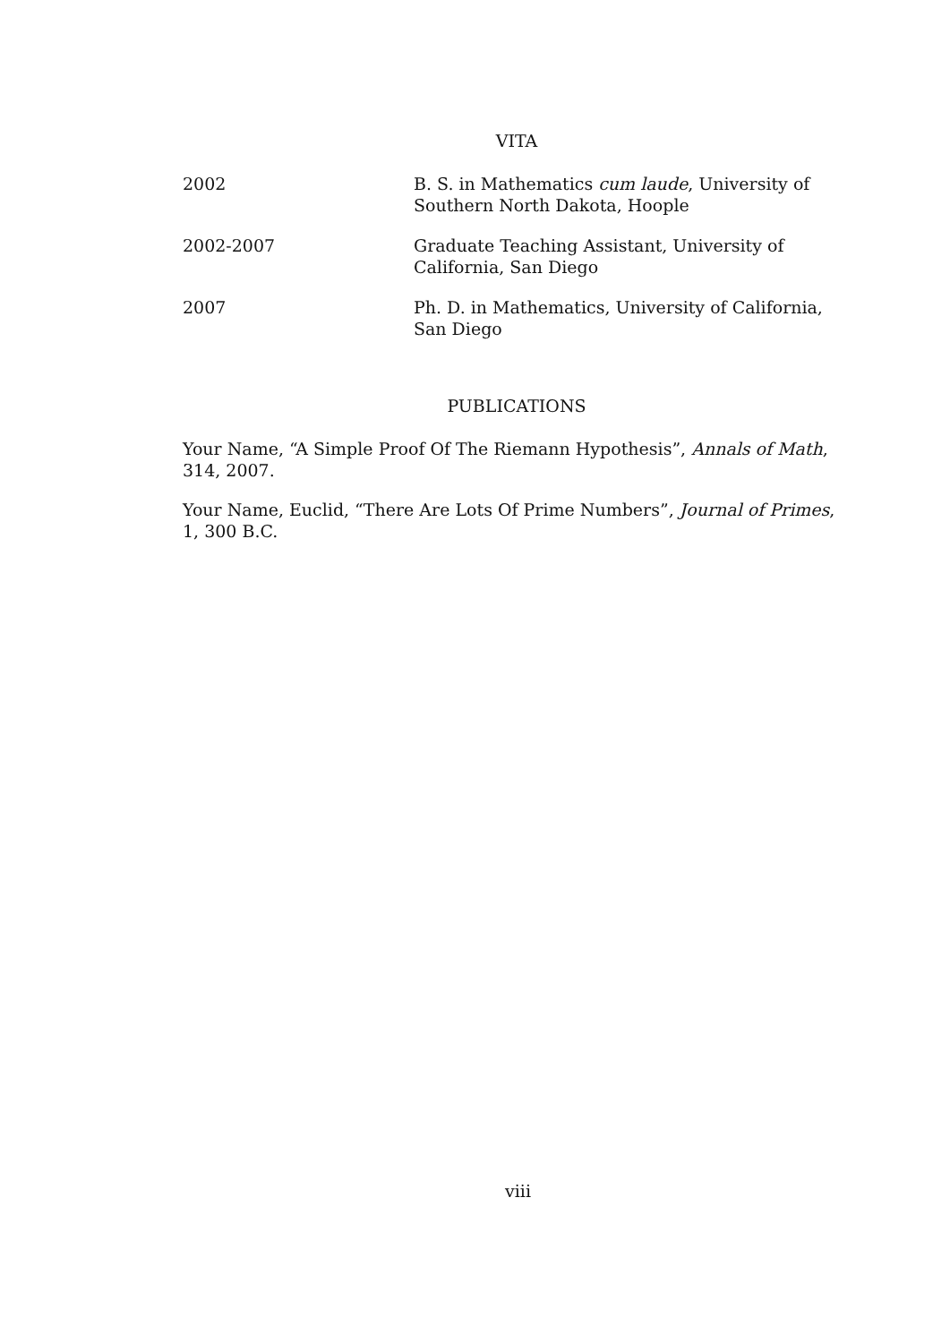VITA
2002 B. S. in Mathematics cum laude, University of Southern North Dakota, Hoople
2002-2007 Graduate Teaching Assistant, University of California, San Diego
2007 Ph. D. in Mathematics, University of California, San Diego
PUBLICATIONS
Your Name, “A Simple Proof Of The Riemann Hypothesis”, Annals of Math, 314, 2007.
Your Name, Euclid, “There Are Lots Of Prime Numbers”, Journal of Primes, 1, 300 B.C.
viii